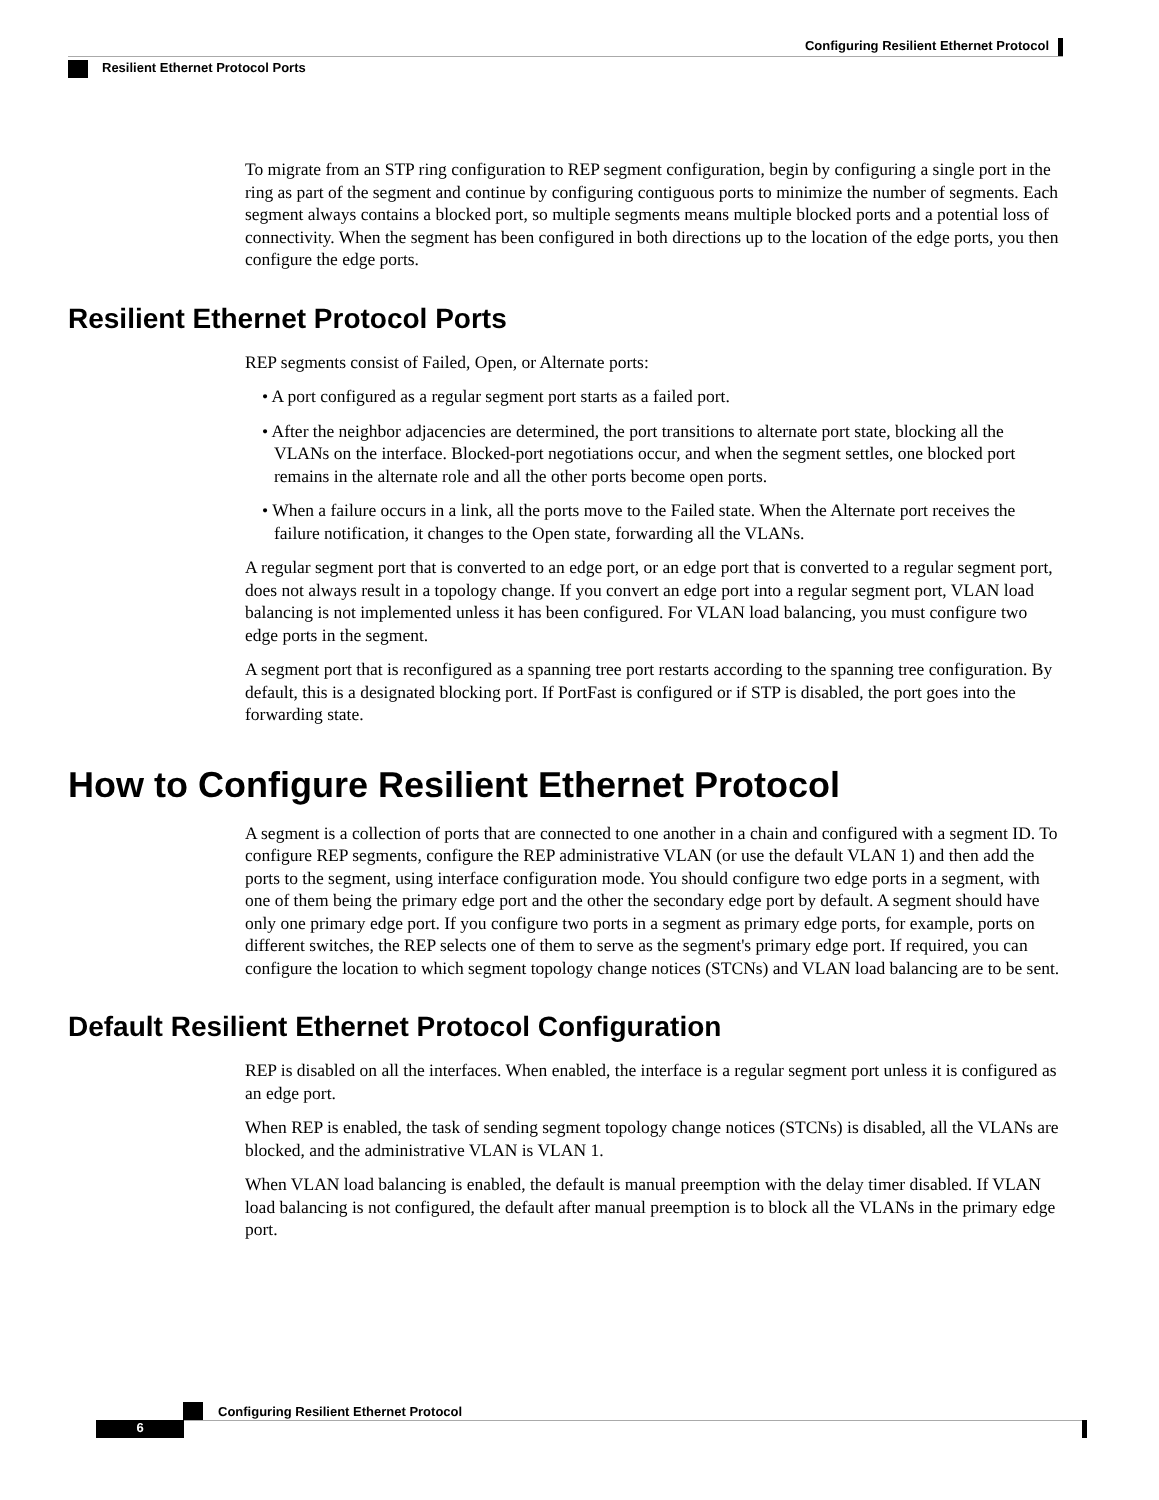Configuring Resilient Ethernet Protocol
Resilient Ethernet Protocol Ports
To migrate from an STP ring configuration to REP segment configuration, begin by configuring a single port in the ring as part of the segment and continue by configuring contiguous ports to minimize the number of segments. Each segment always contains a blocked port, so multiple segments means multiple blocked ports and a potential loss of connectivity. When the segment has been configured in both directions up to the location of the edge ports, you then configure the edge ports.
Resilient Ethernet Protocol Ports
REP segments consist of Failed, Open, or Alternate ports:
• A port configured as a regular segment port starts as a failed port.
• After the neighbor adjacencies are determined, the port transitions to alternate port state, blocking all the VLANs on the interface. Blocked-port negotiations occur, and when the segment settles, one blocked port remains in the alternate role and all the other ports become open ports.
• When a failure occurs in a link, all the ports move to the Failed state. When the Alternate port receives the failure notification, it changes to the Open state, forwarding all the VLANs.
A regular segment port that is converted to an edge port, or an edge port that is converted to a regular segment port, does not always result in a topology change. If you convert an edge port into a regular segment port, VLAN load balancing is not implemented unless it has been configured. For VLAN load balancing, you must configure two edge ports in the segment.
A segment port that is reconfigured as a spanning tree port restarts according to the spanning tree configuration. By default, this is a designated blocking port. If PortFast is configured or if STP is disabled, the port goes into the forwarding state.
How to Configure Resilient Ethernet Protocol
A segment is a collection of ports that are connected to one another in a chain and configured with a segment ID. To configure REP segments, configure the REP administrative VLAN (or use the default VLAN 1) and then add the ports to the segment, using interface configuration mode. You should configure two edge ports in a segment, with one of them being the primary edge port and the other the secondary edge port by default. A segment should have only one primary edge port. If you configure two ports in a segment as primary edge ports, for example, ports on different switches, the REP selects one of them to serve as the segment's primary edge port. If required, you can configure the location to which segment topology change notices (STCNs) and VLAN load balancing are to be sent.
Default Resilient Ethernet Protocol Configuration
REP is disabled on all the interfaces. When enabled, the interface is a regular segment port unless it is configured as an edge port.
When REP is enabled, the task of sending segment topology change notices (STCNs) is disabled, all the VLANs are blocked, and the administrative VLAN is VLAN 1.
When VLAN load balancing is enabled, the default is manual preemption with the delay timer disabled. If VLAN load balancing is not configured, the default after manual preemption is to block all the VLANs in the primary edge port.
Configuring Resilient Ethernet Protocol
6